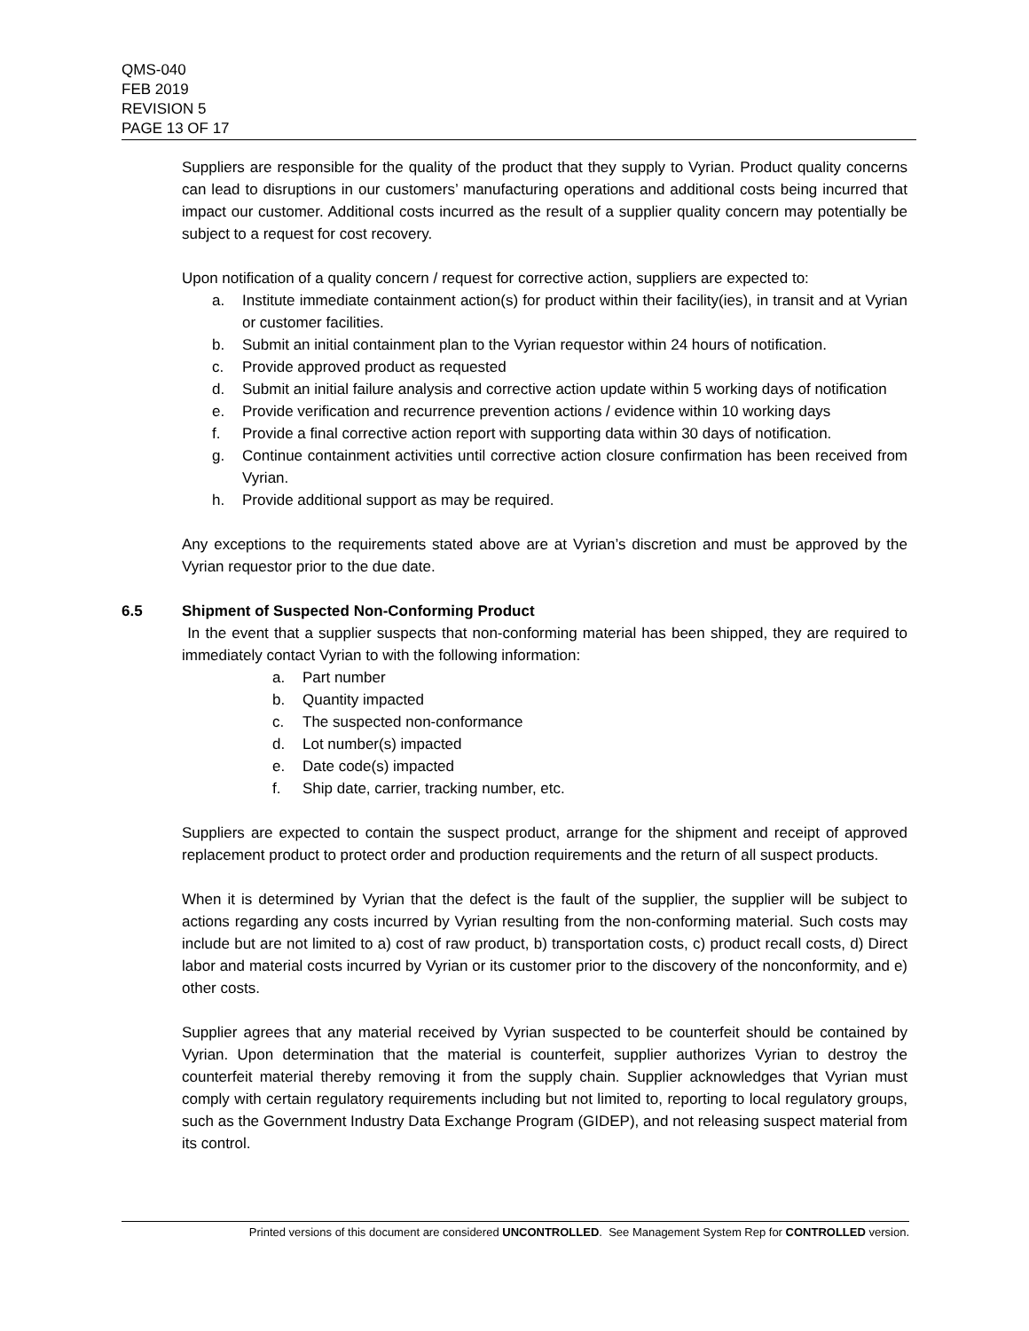QMS-040
FEB 2019
REVISION 5
PAGE 13 OF 17
Suppliers are responsible for the quality of the product that they supply to Vyrian. Product quality concerns can lead to disruptions in our customers’ manufacturing operations and additional costs being incurred that impact our customer. Additional costs incurred as the result of a supplier quality concern may potentially be subject to a request for cost recovery.
Upon notification of a quality concern / request for corrective action, suppliers are expected to:
a. Institute immediate containment action(s) for product within their facility(ies), in transit and at Vyrian or customer facilities.
b. Submit an initial containment plan to the Vyrian requestor within 24 hours of notification.
c. Provide approved product as requested
d. Submit an initial failure analysis and corrective action update within 5 working days of notification
e. Provide verification and recurrence prevention actions / evidence within 10 working days
f. Provide a final corrective action report with supporting data within 30 days of notification.
g. Continue containment activities until corrective action closure confirmation has been received from Vyrian.
h. Provide additional support as may be required.
Any exceptions to the requirements stated above are at Vyrian’s discretion and must be approved by the Vyrian requestor prior to the due date.
6.5 Shipment of Suspected Non-Conforming Product
In the event that a supplier suspects that non-conforming material has been shipped, they are required to immediately contact Vyrian to with the following information:
a. Part number
b. Quantity impacted
c. The suspected non-conformance
d. Lot number(s) impacted
e. Date code(s) impacted
f. Ship date, carrier, tracking number, etc.
Suppliers are expected to contain the suspect product, arrange for the shipment and receipt of approved replacement product to protect order and production requirements and the return of all suspect products.
When it is determined by Vyrian that the defect is the fault of the supplier, the supplier will be subject to actions regarding any costs incurred by Vyrian resulting from the non-conforming material. Such costs may include but are not limited to a) cost of raw product, b) transportation costs, c) product recall costs, d) Direct labor and material costs incurred by Vyrian or its customer prior to the discovery of the nonconformity, and e) other costs.
Supplier agrees that any material received by Vyrian suspected to be counterfeit should be contained by Vyrian. Upon determination that the material is counterfeit, supplier authorizes Vyrian to destroy the counterfeit material thereby removing it from the supply chain. Supplier acknowledges that Vyrian must comply with certain regulatory requirements including but not limited to, reporting to local regulatory groups, such as the Government Industry Data Exchange Program (GIDEP), and not releasing suspect material from its control.
Printed versions of this document are considered UNCONTROLLED. See Management System Rep for CONTROLLED version.